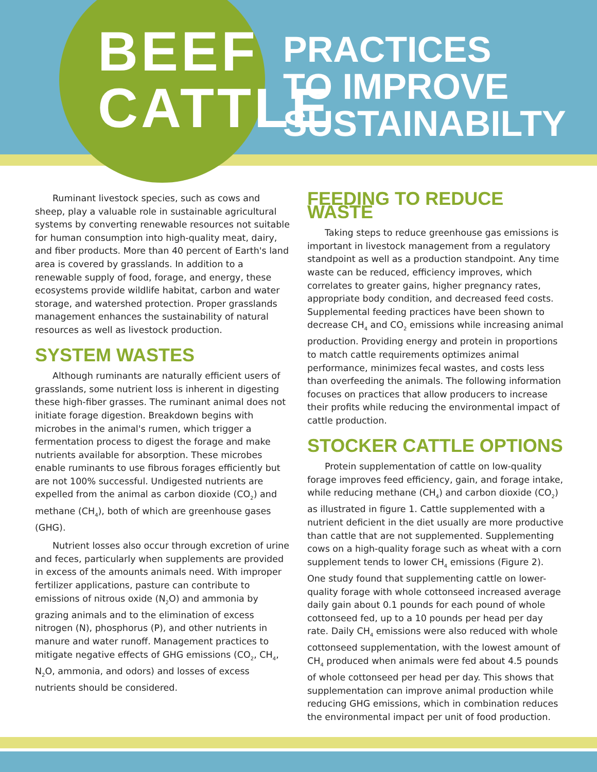BEEF
CATTLE
PRACTICES
TO IMPROVE
SUSTAINABILTY
Ruminant livestock species, such as cows and sheep, play a valuable role in sustainable agricultural systems by converting renewable resources not suitable for human consumption into high-quality meat, dairy, and fiber products. More than 40 percent of Earth's land area is covered by grasslands. In addition to a renewable supply of food, forage, and energy, these ecosystems provide wildlife habitat, carbon and water storage, and watershed protection. Proper grasslands management enhances the sustainability of natural resources as well as livestock production.
SYSTEM WASTES
Although ruminants are naturally efficient users of grasslands, some nutrient loss is inherent in digesting these high-fiber grasses. The ruminant animal does not initiate forage digestion. Breakdown begins with microbes in the animal's rumen, which trigger a fermentation process to digest the forage and make nutrients available for absorption. These microbes enable ruminants to use fibrous forages efficiently but are not 100% successful. Undigested nutrients are expelled from the animal as carbon dioxide (CO<sub>2</sub>) and methane (CH<sub>4</sub>), both of which are greenhouse gases (GHG).
Nutrient losses also occur through excretion of urine and feces, particularly when supplements are provided in excess of the amounts animals need. With improper fertilizer applications, pasture can contribute to emissions of nitrous oxide (N<sub>2</sub>O) and ammonia by grazing animals and to the elimination of excess nitrogen (N), phosphorus (P), and other nutrients in manure and water runoff. Management practices to mitigate negative effects of GHG emissions (CO<sub>2</sub>, CH<sub>4</sub>, N<sub>2</sub>O, ammonia, and odors) and losses of excess nutrients should be considered.
FEEDING TO REDUCE WASTE
Taking steps to reduce greenhouse gas emissions is important in livestock management from a regulatory standpoint as well as a production standpoint. Any time waste can be reduced, efficiency improves, which correlates to greater gains, higher pregnancy rates, appropriate body condition, and decreased feed costs. Supplemental feeding practices have been shown to decrease CH<sub>4</sub> and CO<sub>2</sub> emissions while increasing animal production. Providing energy and protein in proportions to match cattle requirements optimizes animal performance, minimizes fecal wastes, and costs less than overfeeding the animals. The following information focuses on practices that allow producers to increase their profits while reducing the environmental impact of cattle production.
STOCKER CATTLE OPTIONS
Protein supplementation of cattle on low-quality forage improves feed efficiency, gain, and forage intake, while reducing methane (CH<sub>4</sub>) and carbon dioxide (CO<sub>2</sub>) as illustrated in figure 1. Cattle supplemented with a nutrient deficient in the diet usually are more productive than cattle that are not supplemented. Supplementing cows on a high-quality forage such as wheat with a corn supplement tends to lower CH<sub>4</sub> emissions (Figure 2). One study found that supplementing cattle on lower-quality forage with whole cottonseed increased average daily gain about 0.1 pounds for each pound of whole cottonseed fed, up to a 10 pounds per head per day rate. Daily CH<sub>4</sub> emissions were also reduced with whole cottonseed supplementation, with the lowest amount of CH<sub>4</sub> produced when animals were fed about 4.5 pounds of whole cottonseed per head per day. This shows that supplementation can improve animal production while reducing GHG emissions, which in combination reduces the environmental impact per unit of food production.